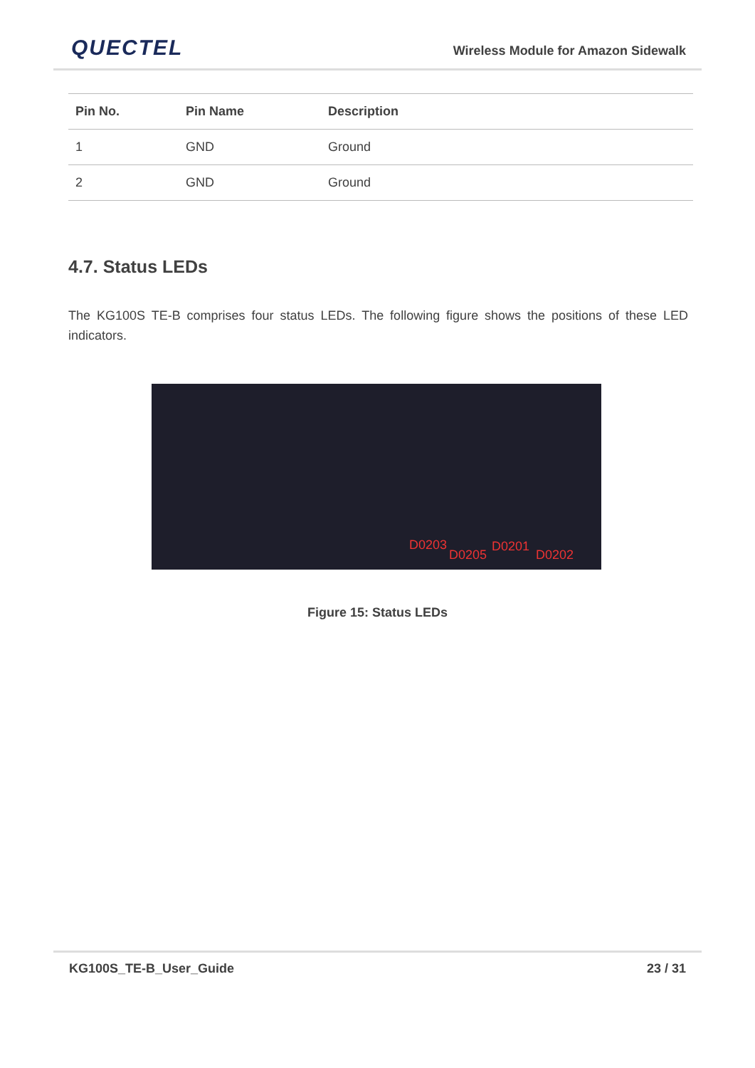QUECTEL
Wireless Module for Amazon Sidewalk
| Pin No. | Pin Name | Description |
| --- | --- | --- |
| 1 | GND | Ground |
| 2 | GND | Ground |
4.7. Status LEDs
The KG100S TE-B comprises four status LEDs. The following figure shows the positions of these LED indicators.
D0203
D0205
D0201
D0202
Figure 15: Status LEDs
KG100S_TE-B_User_Guide 23 / 31